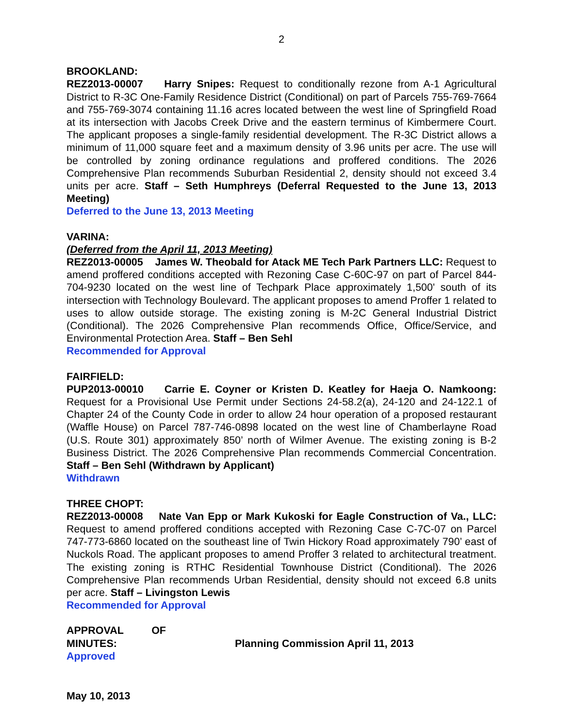2
BROOKLAND:
REZ2013-00007 Harry Snipes: Request to conditionally rezone from A-1 Agricultural District to R-3C One-Family Residence District (Conditional) on part of Parcels 755-769-7664 and 755-769-3074 containing 11.16 acres located between the west line of Springfield Road at its intersection with Jacobs Creek Drive and the eastern terminus of Kimbermere Court. The applicant proposes a single-family residential development. The R-3C District allows a minimum of 11,000 square feet and a maximum density of 3.96 units per acre. The use will be controlled by zoning ordinance regulations and proffered conditions. The 2026 Comprehensive Plan recommends Suburban Residential 2, density should not exceed 3.4 units per acre. Staff – Seth Humphreys (Deferral Requested to the June 13, 2013 Meeting)
Deferred to the June 13, 2013 Meeting
VARINA:
(Deferred from the April 11, 2013 Meeting)
REZ2013-00005 James W. Theobald for Atack ME Tech Park Partners LLC: Request to amend proffered conditions accepted with Rezoning Case C-60C-97 on part of Parcel 844-704-9230 located on the west line of Techpark Place approximately 1,500' south of its intersection with Technology Boulevard. The applicant proposes to amend Proffer 1 related to uses to allow outside storage. The existing zoning is M-2C General Industrial District (Conditional). The 2026 Comprehensive Plan recommends Office, Office/Service, and Environmental Protection Area. Staff – Ben Sehl
Recommended for Approval
FAIRFIELD:
PUP2013-00010 Carrie E. Coyner or Kristen D. Keatley for Haeja O. Namkoong: Request for a Provisional Use Permit under Sections 24-58.2(a), 24-120 and 24-122.1 of Chapter 24 of the County Code in order to allow 24 hour operation of a proposed restaurant (Waffle House) on Parcel 787-746-0898 located on the west line of Chamberlayne Road (U.S. Route 301) approximately 850’ north of Wilmer Avenue. The existing zoning is B-2 Business District. The 2026 Comprehensive Plan recommends Commercial Concentration. Staff – Ben Sehl (Withdrawn by Applicant)
Withdrawn
THREE CHOPT:
REZ2013-00008 Nate Van Epp or Mark Kukoski for Eagle Construction of Va., LLC: Request to amend proffered conditions accepted with Rezoning Case C-7C-07 on Parcel 747-773-6860 located on the southeast line of Twin Hickory Road approximately 790’ east of Nuckols Road. The applicant proposes to amend Proffer 3 related to architectural treatment. The existing zoning is RTHC Residential Townhouse District (Conditional). The 2026 Comprehensive Plan recommends Urban Residential, density should not exceed 6.8 units per acre. Staff – Livingston Lewis
Recommended for Approval
APPROVAL OF MINUTES: Planning Commission April 11, 2013
Approved
May 10, 2013